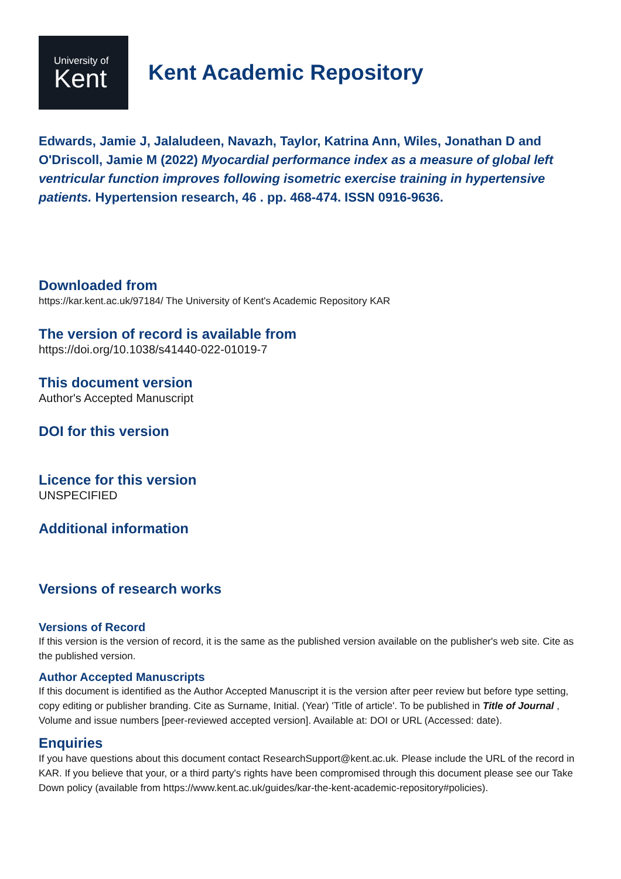University of
Kent
Kent Academic Repository
Edwards, Jamie J, Jalaludeen, Navazh, Taylor, Katrina Ann, Wiles, Jonathan D and O'Driscoll, Jamie M (2022) Myocardial performance index as a measure of global left ventricular function improves following isometric exercise training in hypertensive patients. Hypertension research, 46 . pp. 468-474. ISSN 0916-9636.
Downloaded from
https://kar.kent.ac.uk/97184/ The University of Kent's Academic Repository KAR
The version of record is available from
https://doi.org/10.1038/s41440-022-01019-7
This document version
Author's Accepted Manuscript
DOI for this version
Licence for this version
UNSPECIFIED
Additional information
Versions of research works
Versions of Record
If this version is the version of record, it is the same as the published version available on the publisher's web site. Cite as the published version.
Author Accepted Manuscripts
If this document is identified as the Author Accepted Manuscript it is the version after peer review but before type setting, copy editing or publisher branding. Cite as Surname, Initial. (Year) 'Title of article'. To be published in Title of Journal , Volume and issue numbers [peer-reviewed accepted version]. Available at: DOI or URL (Accessed: date).
Enquiries
If you have questions about this document contact ResearchSupport@kent.ac.uk. Please include the URL of the record in KAR. If you believe that your, or a third party's rights have been compromised through this document please see our Take Down policy (available from https://www.kent.ac.uk/guides/kar-the-kent-academic-repository#policies).